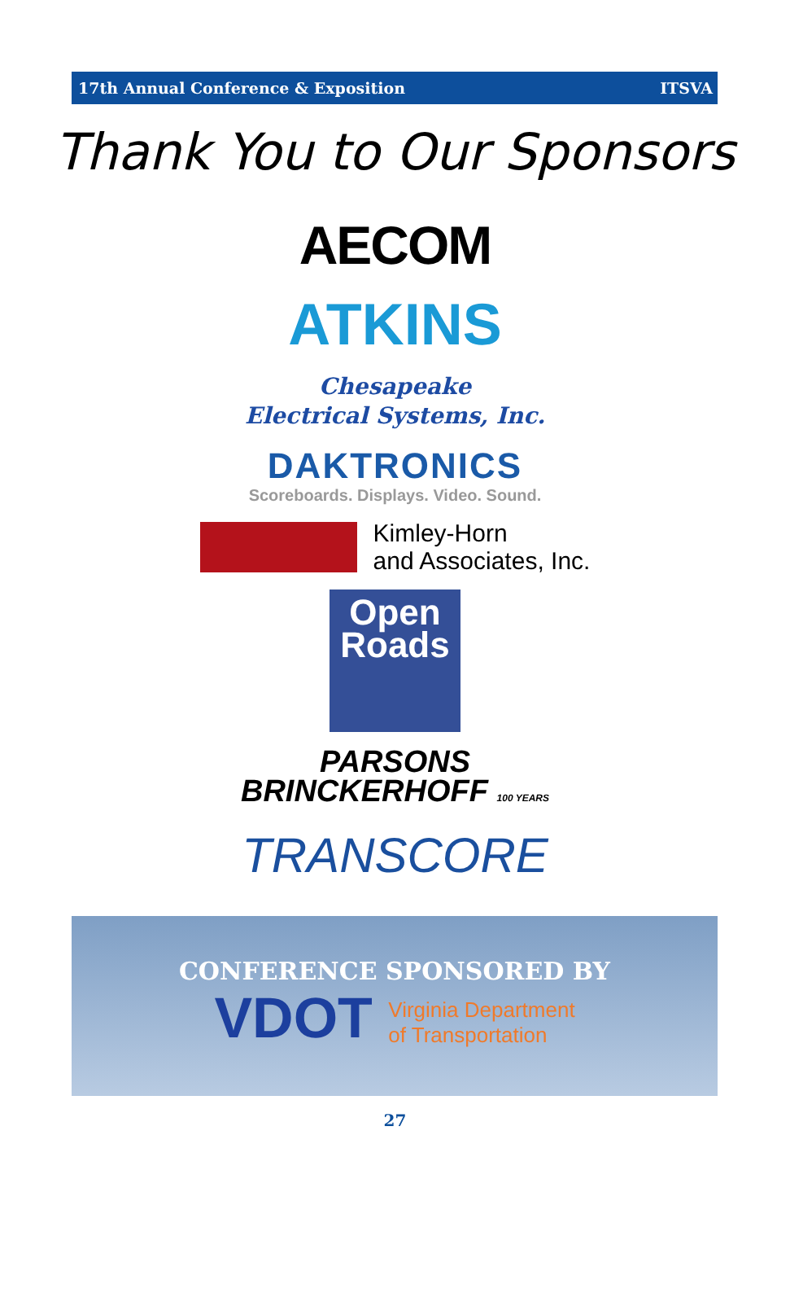17th Annual Conference & Exposition ITSVA
Thank You to Our Sponsors
AECOM
ATKINS
Chesapeake
Electrical Systems, Inc.
DAKTRONICS
Scoreboards. Displays. Video. Sound.
Kimley-Horn
and Associates, Inc.
Open
Roads
PARSONS
BRINCKERHOFF 100 YEARS
TRANSCORE
CONFERENCE SPONSORED BY
VDOT Virginia Department
of Transportation
27